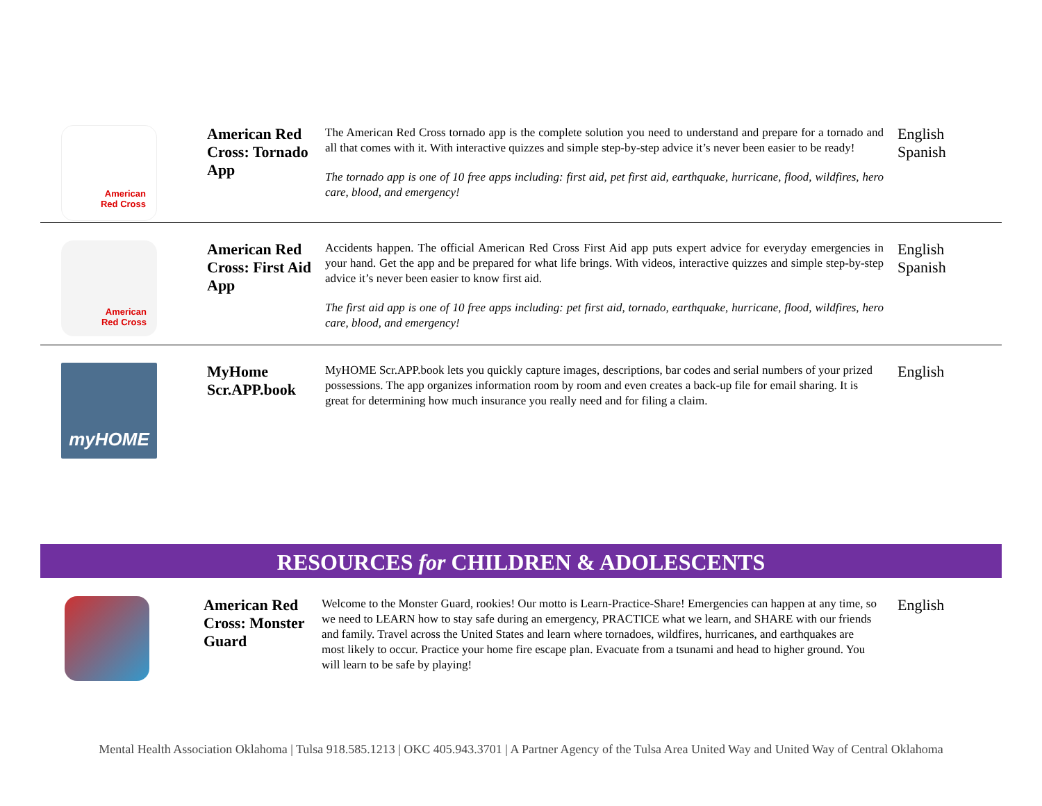| American Red Cross | American Red Cross: Tornado App | The American Red Cross tornado app is the complete solution you need to understand and prepare for a tornado and all that comes with it. With interactive quizzes and simple step-by-step advice it’s never been easier to be ready! The tornado app is one of 10 free apps including: first aid, pet first aid, earthquake, hurricane, flood, wildfires, hero care, blood, and emergency! | English Spanish |
| American Red Cross | American Red Cross: First Aid App | Accidents happen. The official American Red Cross First Aid app puts expert advice for everyday emergencies in your hand. Get the app and be prepared for what life brings. With videos, interactive quizzes and simple step-by-step advice it’s never been easier to know first aid. The first aid app is one of 10 free apps including: pet first aid, tornado, earthquake, hurricane, flood, wildfires, hero care, blood, and emergency! | English Spanish |
| myHOME | MyHome Scr.APP.book | MyHOME Scr.APP.book lets you quickly capture images, descriptions, bar codes and serial numbers of your prized possessions. The app organizes information room by room and even creates a back-up file for email sharing. It is great for determining how much insurance you really need and for filing a claim. | English |
RESOURCES for CHILDREN & ADOLESCENTS
| | American Red Cross: Monster Guard | Welcome to the Monster Guard, rookies! Our motto is Learn-Practice-Share! Emergencies can happen at any time, so we need to LEARN how to stay safe during an emergency, PRACTICE what we learn, and SHARE with our friends and family. Travel across the United States and learn where tornadoes, wildfires, hurricanes, and earthquakes are most likely to occur. Practice your home fire escape plan. Evacuate from a tsunami and head to higher ground. You will learn to be safe by playing! | English |
Mental Health Association Oklahoma | Tulsa 918.585.1213 | OKC 405.943.3701 | A Partner Agency of the Tulsa Area United Way and United Way of Central Oklahoma